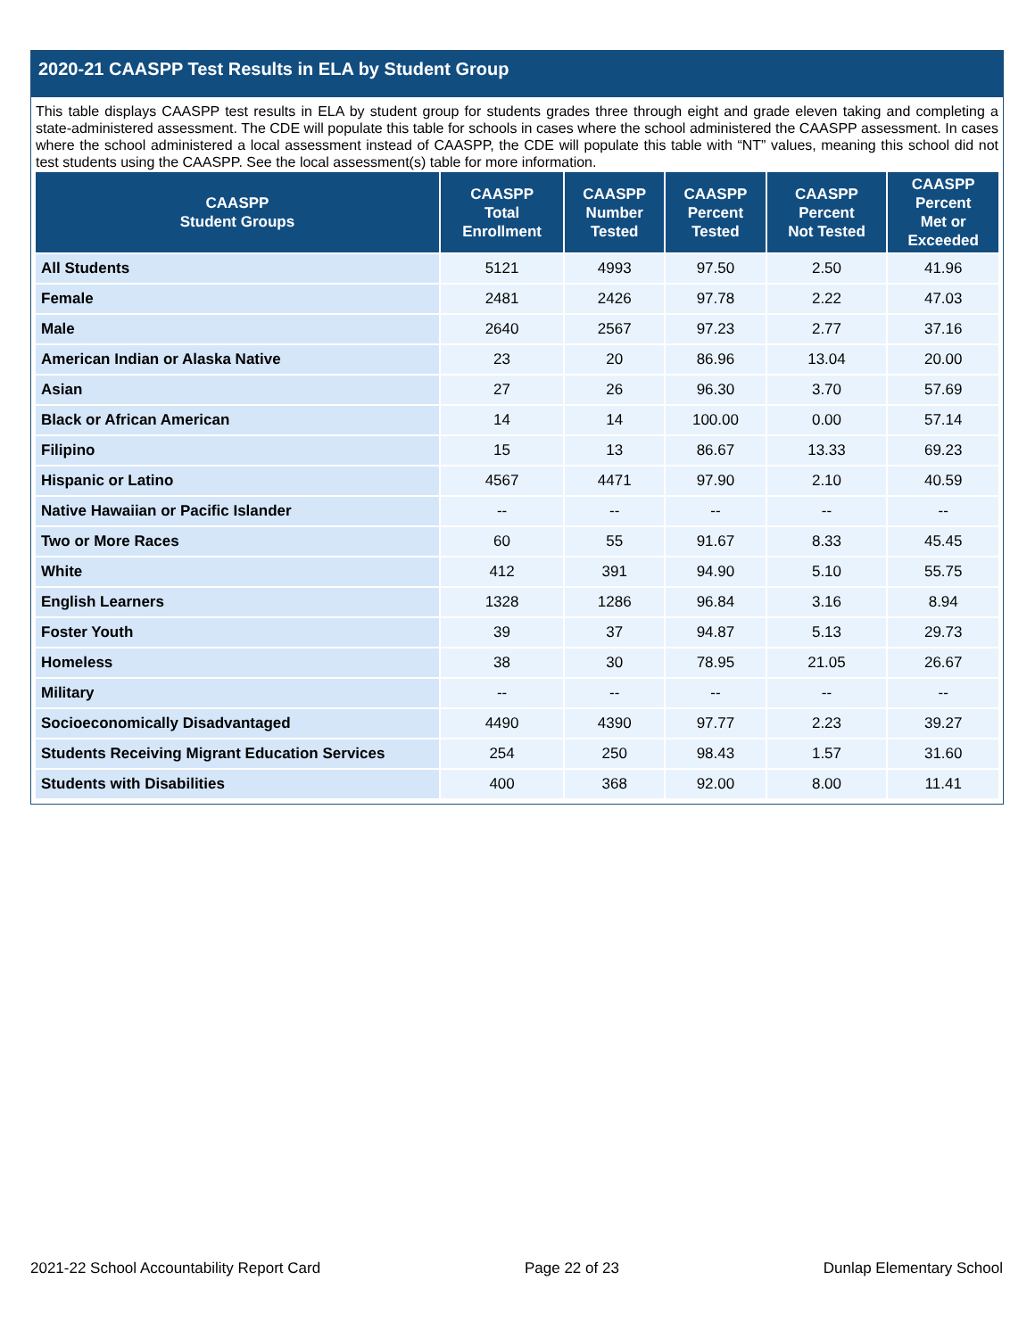2020-21 CAASPP Test Results in ELA by Student Group
This table displays CAASPP test results in ELA by student group for students grades three through eight and grade eleven taking and completing a state-administered assessment. The CDE will populate this table for schools in cases where the school administered the CAASPP assessment. In cases where the school administered a local assessment instead of CAASPP, the CDE will populate this table with “NT” values, meaning this school did not test students using the CAASPP. See the local assessment(s) table for more information.
| CAASPP Student Groups | CAASPP Total Enrollment | CAASPP Number Tested | CAASPP Percent Tested | CAASPP Percent Not Tested | CAASPP Percent Met or Exceeded |
| --- | --- | --- | --- | --- | --- |
| All Students | 5121 | 4993 | 97.50 | 2.50 | 41.96 |
| Female | 2481 | 2426 | 97.78 | 2.22 | 47.03 |
| Male | 2640 | 2567 | 97.23 | 2.77 | 37.16 |
| American Indian or Alaska Native | 23 | 20 | 86.96 | 13.04 | 20.00 |
| Asian | 27 | 26 | 96.30 | 3.70 | 57.69 |
| Black or African American | 14 | 14 | 100.00 | 0.00 | 57.14 |
| Filipino | 15 | 13 | 86.67 | 13.33 | 69.23 |
| Hispanic or Latino | 4567 | 4471 | 97.90 | 2.10 | 40.59 |
| Native Hawaiian or Pacific Islander | -- | -- | -- | -- | -- |
| Two or More Races | 60 | 55 | 91.67 | 8.33 | 45.45 |
| White | 412 | 391 | 94.90 | 5.10 | 55.75 |
| English Learners | 1328 | 1286 | 96.84 | 3.16 | 8.94 |
| Foster Youth | 39 | 37 | 94.87 | 5.13 | 29.73 |
| Homeless | 38 | 30 | 78.95 | 21.05 | 26.67 |
| Military | -- | -- | -- | -- | -- |
| Socioeconomically Disadvantaged | 4490 | 4390 | 97.77 | 2.23 | 39.27 |
| Students Receiving Migrant Education Services | 254 | 250 | 98.43 | 1.57 | 31.60 |
| Students with Disabilities | 400 | 368 | 92.00 | 8.00 | 11.41 |
2021-22 School Accountability Report Card Page 22 of 23 Dunlap Elementary School